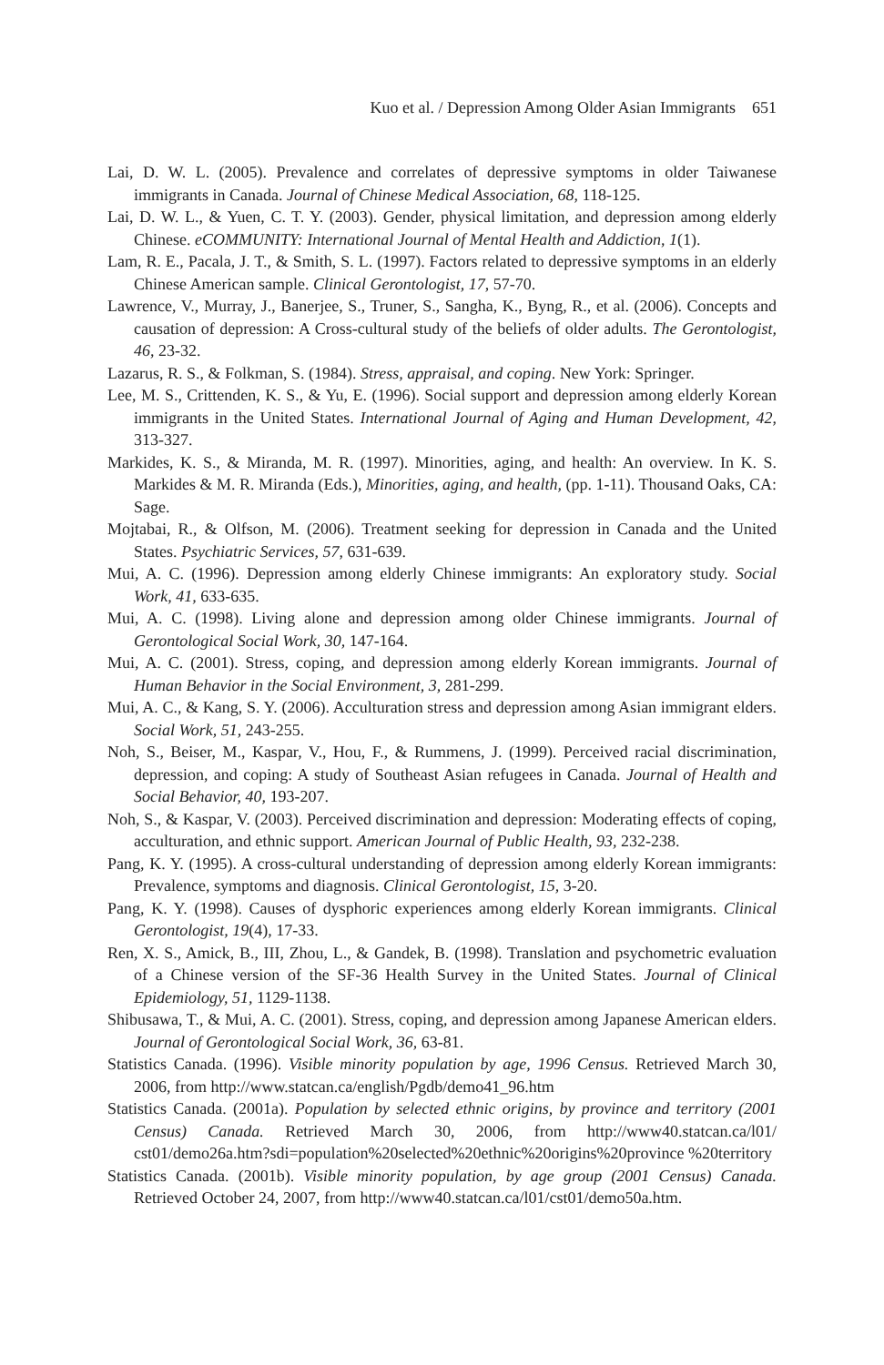Kuo et al. / Depression Among Older Asian Immigrants 651
Lai, D. W. L. (2005). Prevalence and correlates of depressive symptoms in older Taiwanese immigrants in Canada. Journal of Chinese Medical Association, 68, 118-125.
Lai, D. W. L., & Yuen, C. T. Y. (2003). Gender, physical limitation, and depression among elderly Chinese. eCOMMUNITY: International Journal of Mental Health and Addiction, 1(1).
Lam, R. E., Pacala, J. T., & Smith, S. L. (1997). Factors related to depressive symptoms in an elderly Chinese American sample. Clinical Gerontologist, 17, 57-70.
Lawrence, V., Murray, J., Banerjee, S., Truner, S., Sangha, K., Byng, R., et al. (2006). Concepts and causation of depression: A Cross-cultural study of the beliefs of older adults. The Gerontologist, 46, 23-32.
Lazarus, R. S., & Folkman, S. (1984). Stress, appraisal, and coping. New York: Springer.
Lee, M. S., Crittenden, K. S., & Yu, E. (1996). Social support and depression among elderly Korean immigrants in the United States. International Journal of Aging and Human Development, 42, 313-327.
Markides, K. S., & Miranda, M. R. (1997). Minorities, aging, and health: An overview. In K. S. Markides & M. R. Miranda (Eds.), Minorities, aging, and health, (pp. 1-11). Thousand Oaks, CA: Sage.
Mojtabai, R., & Olfson, M. (2006). Treatment seeking for depression in Canada and the United States. Psychiatric Services, 57, 631-639.
Mui, A. C. (1996). Depression among elderly Chinese immigrants: An exploratory study. Social Work, 41, 633-635.
Mui, A. C. (1998). Living alone and depression among older Chinese immigrants. Journal of Gerontological Social Work, 30, 147-164.
Mui, A. C. (2001). Stress, coping, and depression among elderly Korean immigrants. Journal of Human Behavior in the Social Environment, 3, 281-299.
Mui, A. C., & Kang, S. Y. (2006). Acculturation stress and depression among Asian immigrant elders. Social Work, 51, 243-255.
Noh, S., Beiser, M., Kaspar, V., Hou, F., & Rummens, J. (1999). Perceived racial discrimination, depression, and coping: A study of Southeast Asian refugees in Canada. Journal of Health and Social Behavior, 40, 193-207.
Noh, S., & Kaspar, V. (2003). Perceived discrimination and depression: Moderating effects of coping, acculturation, and ethnic support. American Journal of Public Health, 93, 232-238.
Pang, K. Y. (1995). A cross-cultural understanding of depression among elderly Korean immigrants: Prevalence, symptoms and diagnosis. Clinical Gerontologist, 15, 3-20.
Pang, K. Y. (1998). Causes of dysphoric experiences among elderly Korean immigrants. Clinical Gerontologist, 19(4), 17-33.
Ren, X. S., Amick, B., III, Zhou, L., & Gandek, B. (1998). Translation and psychometric evaluation of a Chinese version of the SF-36 Health Survey in the United States. Journal of Clinical Epidemiology, 51, 1129-1138.
Shibusawa, T., & Mui, A. C. (2001). Stress, coping, and depression among Japanese American elders. Journal of Gerontological Social Work, 36, 63-81.
Statistics Canada. (1996). Visible minority population by age, 1996 Census. Retrieved March 30, 2006, from http://www.statcan.ca/english/Pgdb/demo41_96.htm
Statistics Canada. (2001a). Population by selected ethnic origins, by province and territory (2001 Census) Canada. Retrieved March 30, 2006, from http://www40.statcan.ca/l01/ cst01/demo26a.htm?sdi=population%20selected%20ethnic%20origins%20province %20territory
Statistics Canada. (2001b). Visible minority population, by age group (2001 Census) Canada. Retrieved October 24, 2007, from http://www40.statcan.ca/l01/cst01/demo50a.htm.